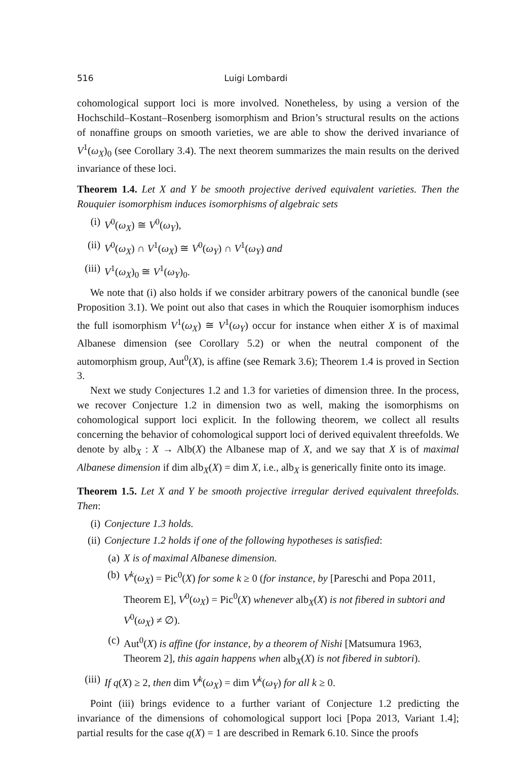516 Luigi Lombardi
cohomological support loci is more involved. Nonetheless, by using a version of the Hochschild–Kostant–Rosenberg isomorphism and Brion’s structural results on the actions of nonaffine groups on smooth varieties, we are able to show the derived invariance of V<sup>1</sup>(ω<sub>X</sub>)<sub>0</sub> (see Corollary 3.4). The next theorem summarizes the main results on the derived invariance of these loci.
Theorem 1.4. Let X and Y be smooth projective derived equivalent varieties. Then the Rouquier isomorphism induces isomorphisms of algebraic sets
(i) V<sup>0</sup>(ω<sub>X</sub>) ≅ V<sup>0</sup>(ω<sub>Y</sub>),
(ii) V<sup>0</sup>(ω<sub>X</sub>) ∩ V<sup>1</sup>(ω<sub>X</sub>) ≅ V<sup>0</sup>(ω<sub>Y</sub>) ∩ V<sup>1</sup>(ω<sub>Y</sub>) and
(iii) V<sup>1</sup>(ω<sub>X</sub>)<sub>0</sub> ≅ V<sup>1</sup>(ω<sub>Y</sub>)<sub>0</sub>.
We note that (i) also holds if we consider arbitrary powers of the canonical bundle (see Proposition 3.1). We point out also that cases in which the Rouquier isomorphism induces the full isomorphism V<sup>1</sup>(ω<sub>X</sub>) ≅ V<sup>1</sup>(ω<sub>Y</sub>) occur for instance when either X is of maximal Albanese dimension (see Corollary 5.2) or when the neutral component of the automorphism group, Aut<sup>0</sup>(X), is affine (see Remark 3.6); Theorem 1.4 is proved in Section 3.
Next we study Conjectures 1.2 and 1.3 for varieties of dimension three. In the process, we recover Conjecture 1.2 in dimension two as well, making the isomorphisms on cohomological support loci explicit. In the following theorem, we collect all results concerning the behavior of cohomological support loci of derived equivalent threefolds. We denote by alb<sub>X</sub> : X → Alb(X) the Albanese map of X, and we say that X is of maximal Albanese dimension if dim alb<sub>X</sub>(X) = dim X, i.e., alb<sub>X</sub> is generically finite onto its image.
Theorem 1.5. Let X and Y be smooth projective irregular derived equivalent threefolds. Then:
(i) Conjecture 1.3 holds.
(ii) Conjecture 1.2 holds if one of the following hypotheses is satisfied:
(a) X is of maximal Albanese dimension.
(b) V<sup>k</sup>(ω<sub>X</sub>) = Pic<sup>0</sup>(X) for some k ≥ 0 (for instance, by [Pareschi and Popa 2011, Theorem E], V<sup>0</sup>(ω<sub>X</sub>) = Pic<sup>0</sup>(X) whenever alb<sub>X</sub>(X) is not fibered in subtori and V<sup>0</sup>(ω<sub>X</sub>) ≠ ∅).
(c) Aut<sup>0</sup>(X) is affine (for instance, by a theorem of Nishi [Matsumura 1963, Theorem 2], this again happens when alb<sub>X</sub>(X) is not fibered in subtori).
(iii) If q(X) ≥ 2, then dim V<sup>k</sup>(ω<sub>X</sub>) = dim V<sup>k</sup>(ω<sub>Y</sub>) for all k ≥ 0.
Point (iii) brings evidence to a further variant of Conjecture 1.2 predicting the invariance of the dimensions of cohomological support loci [Popa 2013, Variant 1.4]; partial results for the case q(X) = 1 are described in Remark 6.10. Since the proofs